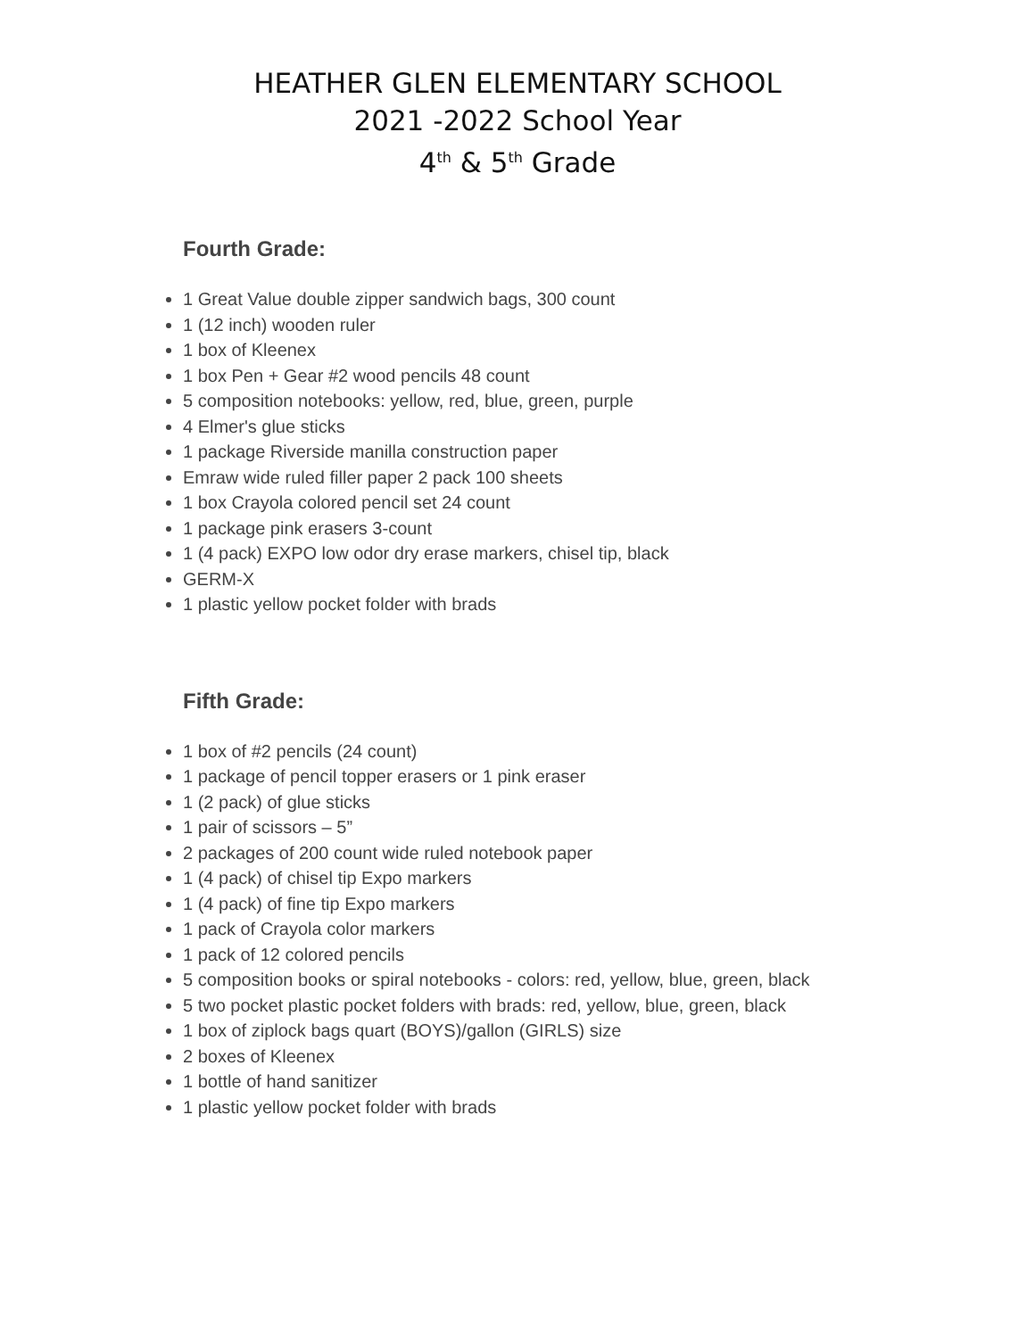HEATHER GLEN ELEMENTARY SCHOOL
2021 -2022 School Year
4<sup>th</sup> & 5<sup>th</sup> Grade
Fourth Grade:
1 Great Value double zipper sandwich bags, 300 count
1 (12 inch) wooden ruler
1 box of Kleenex
1 box Pen + Gear #2 wood pencils 48 count
5 composition notebooks: yellow, red, blue, green, purple
4 Elmer's glue sticks
1 package Riverside manilla construction paper
Emraw wide ruled filler paper 2 pack 100 sheets
1 box Crayola colored pencil set 24 count
1 package pink erasers 3-count
1 (4 pack) EXPO low odor dry erase markers, chisel tip, black
GERM-X
1 plastic yellow pocket folder with brads
Fifth Grade:
1 box of #2 pencils (24 count)
1 package of pencil topper erasers or 1 pink eraser
1 (2 pack) of glue sticks
1 pair of scissors – 5”
2 packages of 200 count wide ruled notebook paper
1 (4 pack) of chisel tip Expo markers
1 (4 pack) of fine tip Expo markers
1 pack of Crayola color markers
1 pack of 12 colored pencils
5 composition books or spiral notebooks - colors: red, yellow, blue, green, black
5 two pocket plastic pocket folders with brads: red, yellow, blue, green, black
1 box of ziplock bags quart (BOYS)/gallon (GIRLS) size
2 boxes of Kleenex
1 bottle of hand sanitizer
1 plastic yellow pocket folder with brads